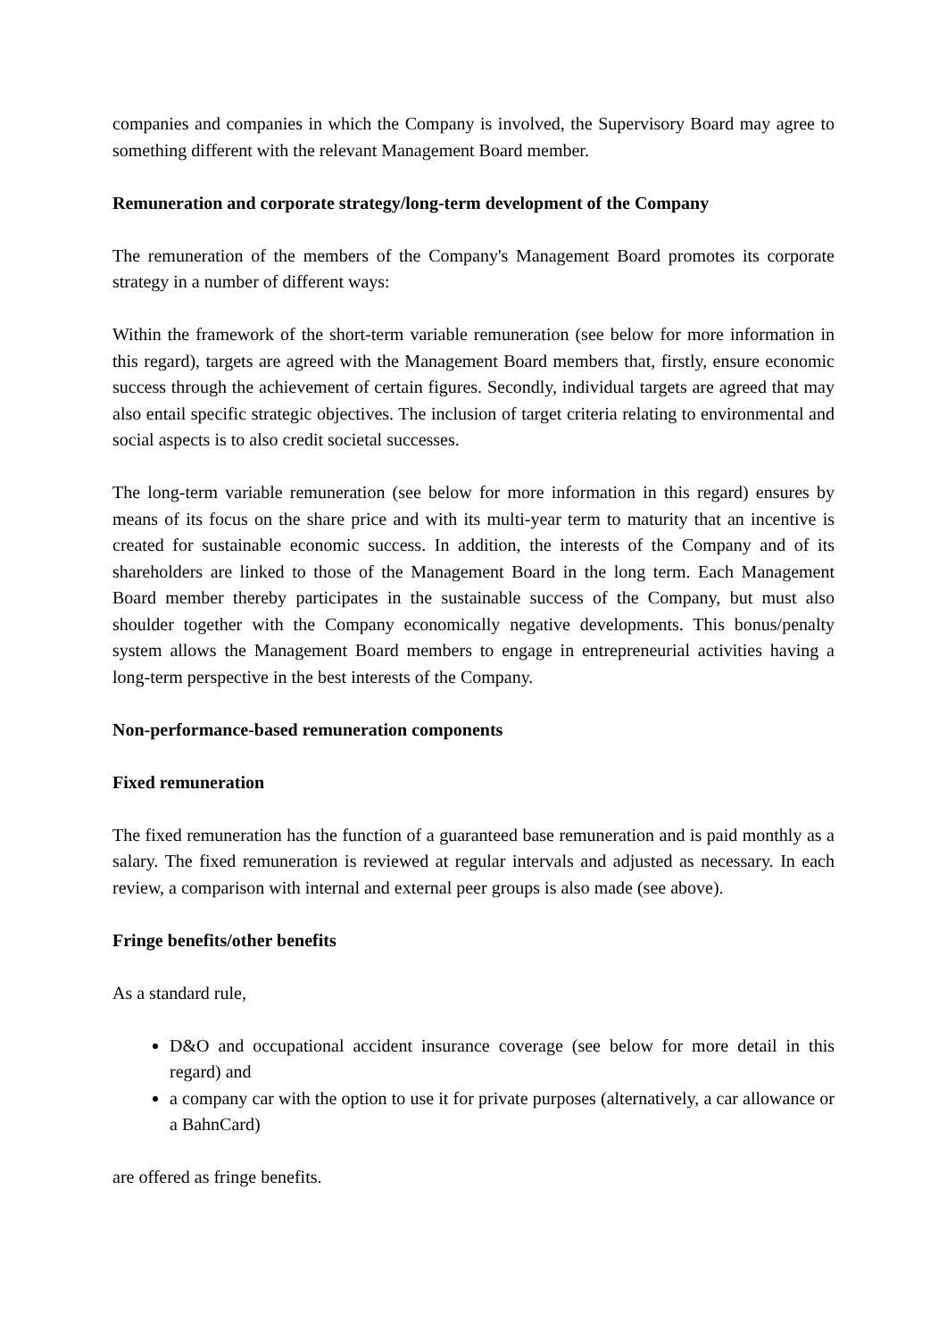companies and companies in which the Company is involved, the Supervisory Board may agree to something different with the relevant Management Board member.
Remuneration and corporate strategy/long-term development of the Company
The remuneration of the members of the Company's Management Board promotes its corporate strategy in a number of different ways:
Within the framework of the short-term variable remuneration (see below for more information in this regard), targets are agreed with the Management Board members that, firstly, ensure economic success through the achievement of certain figures. Secondly, individual targets are agreed that may also entail specific strategic objectives. The inclusion of target criteria relating to environmental and social aspects is to also credit societal successes.
The long-term variable remuneration (see below for more information in this regard) ensures by means of its focus on the share price and with its multi-year term to maturity that an incentive is created for sustainable economic success. In addition, the interests of the Company and of its shareholders are linked to those of the Management Board in the long term. Each Management Board member thereby participates in the sustainable success of the Company, but must also shoulder together with the Company economically negative developments. This bonus/penalty system allows the Management Board members to engage in entrepreneurial activities having a long-term perspective in the best interests of the Company.
Non-performance-based remuneration components
Fixed remuneration
The fixed remuneration has the function of a guaranteed base remuneration and is paid monthly as a salary. The fixed remuneration is reviewed at regular intervals and adjusted as necessary. In each review, a comparison with internal and external peer groups is also made (see above).
Fringe benefits/other benefits
As a standard rule,
D&O and occupational accident insurance coverage (see below for more detail in this regard) and
a company car with the option to use it for private purposes (alternatively, a car allowance or a BahnCard)
are offered as fringe benefits.